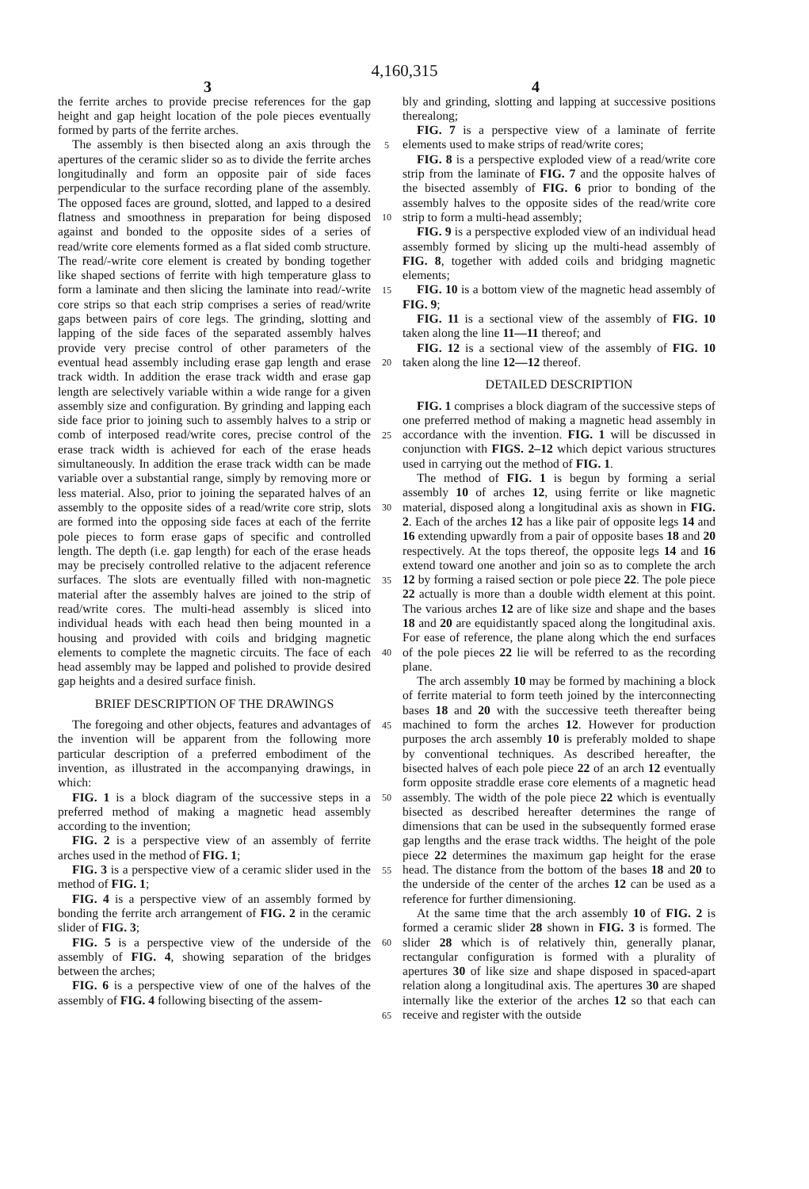4,160,315
3 4
the ferrite arches to provide precise references for the gap height and gap height location of the pole pieces eventually formed by parts of the ferrite arches.
The assembly is then bisected along an axis through the apertures of the ceramic slider so as to divide the ferrite arches longitudinally and form an opposite pair of side faces perpendicular to the surface recording plane of the assembly. The opposed faces are ground, slotted, and lapped to a desired flatness and smoothness in preparation for being disposed against and bonded to the opposite sides of a series of read/write core elements formed as a flat sided comb structure. The read/-write core element is created by bonding together like shaped sections of ferrite with high temperature glass to form a laminate and then slicing the laminate into read/-write core strips so that each strip comprises a series of read/write gaps between pairs of core legs. The grinding, slotting and lapping of the side faces of the separated assembly halves provide very precise control of other parameters of the eventual head assembly including erase gap length and erase track width. In addition the erase track width and erase gap length are selectively variable within a wide range for a given assembly size and configuration. By grinding and lapping each side face prior to joining such to assembly halves to a strip or comb of interposed read/write cores, precise control of the erase track width is achieved for each of the erase heads simultaneously. In addition the erase track width can be made variable over a substantial range, simply by removing more or less material. Also, prior to joining the separated halves of an assembly to the opposite sides of a read/write core strip, slots are formed into the opposing side faces at each of the ferrite pole pieces to form erase gaps of specific and controlled length. The depth (i.e. gap length) for each of the erase heads may be precisely controlled relative to the adjacent reference surfaces. The slots are eventually filled with non-magnetic material after the assembly halves are joined to the strip of read/write cores. The multi-head assembly is sliced into individual heads with each head then being mounted in a housing and provided with coils and bridging magnetic elements to complete the magnetic circuits. The face of each head assembly may be lapped and polished to provide desired gap heights and a desired surface finish.
BRIEF DESCRIPTION OF THE DRAWINGS
The foregoing and other objects, features and advantages of the invention will be apparent from the following more particular description of a preferred embodiment of the invention, as illustrated in the accompanying drawings, in which:
FIG. 1 is a block diagram of the successive steps in a preferred method of making a magnetic head assembly according to the invention;
FIG. 2 is a perspective view of an assembly of ferrite arches used in the method of FIG. 1;
FIG. 3 is a perspective view of a ceramic slider used in the method of FIG. 1;
FIG. 4 is a perspective view of an assembly formed by bonding the ferrite arch arrangement of FIG. 2 in the ceramic slider of FIG. 3;
FIG. 5 is a perspective view of the underside of the assembly of FIG. 4, showing separation of the bridges between the arches;
FIG. 6 is a perspective view of one of the halves of the assembly of FIG. 4 following bisecting of the assem-
5
10
15
20
25
30
35
40
45
50
55
60
65
bly and grinding, slotting and lapping at successive positions therealong;
FIG. 7 is a perspective view of a laminate of ferrite elements used to make strips of read/write cores;
FIG. 8 is a perspective exploded view of a read/write core strip from the laminate of FIG. 7 and the opposite halves of the bisected assembly of FIG. 6 prior to bonding of the assembly halves to the opposite sides of the read/write core strip to form a multi-head assembly;
FIG. 9 is a perspective exploded view of an individual head assembly formed by slicing up the multi-head assembly of FIG. 8, together with added coils and bridging magnetic elements;
FIG. 10 is a bottom view of the magnetic head assembly of FIG. 9;
FIG. 11 is a sectional view of the assembly of FIG. 10 taken along the line 11—11 thereof; and
FIG. 12 is a sectional view of the assembly of FIG. 10 taken along the line 12—12 thereof.
DETAILED DESCRIPTION
FIG. 1 comprises a block diagram of the successive steps of one preferred method of making a magnetic head assembly in accordance with the invention. FIG. 1 will be discussed in conjunction with FIGS. 2–12 which depict various structures used in carrying out the method of FIG. 1.
The method of FIG. 1 is begun by forming a serial assembly 10 of arches 12, using ferrite or like magnetic material, disposed along a longitudinal axis as shown in FIG. 2. Each of the arches 12 has a like pair of opposite legs 14 and 16 extending upwardly from a pair of opposite bases 18 and 20 respectively. At the tops thereof, the opposite legs 14 and 16 extend toward one another and join so as to complete the arch 12 by forming a raised section or pole piece 22. The pole piece 22 actually is more than a double width element at this point. The various arches 12 are of like size and shape and the bases 18 and 20 are equidistantly spaced along the longitudinal axis. For ease of reference, the plane along which the end surfaces of the pole pieces 22 lie will be referred to as the recording plane.
The arch assembly 10 may be formed by machining a block of ferrite material to form teeth joined by the interconnecting bases 18 and 20 with the successive teeth thereafter being machined to form the arches 12. However for production purposes the arch assembly 10 is preferably molded to shape by conventional techniques. As described hereafter, the bisected halves of each pole piece 22 of an arch 12 eventually form opposite straddle erase core elements of a magnetic head assembly. The width of the pole piece 22 which is eventually bisected as described hereafter determines the range of dimensions that can be used in the subsequently formed erase gap lengths and the erase track widths. The height of the pole piece 22 determines the maximum gap height for the erase head. The distance from the bottom of the bases 18 and 20 to the underside of the center of the arches 12 can be used as a reference for further dimensioning.
At the same time that the arch assembly 10 of FIG. 2 is formed a ceramic slider 28 shown in FIG. 3 is formed. The slider 28 which is of relatively thin, generally planar, rectangular configuration is formed with a plurality of apertures 30 of like size and shape disposed in spaced-apart relation along a longitudinal axis. The apertures 30 are shaped internally like the exterior of the arches 12 so that each can receive and register with the outside